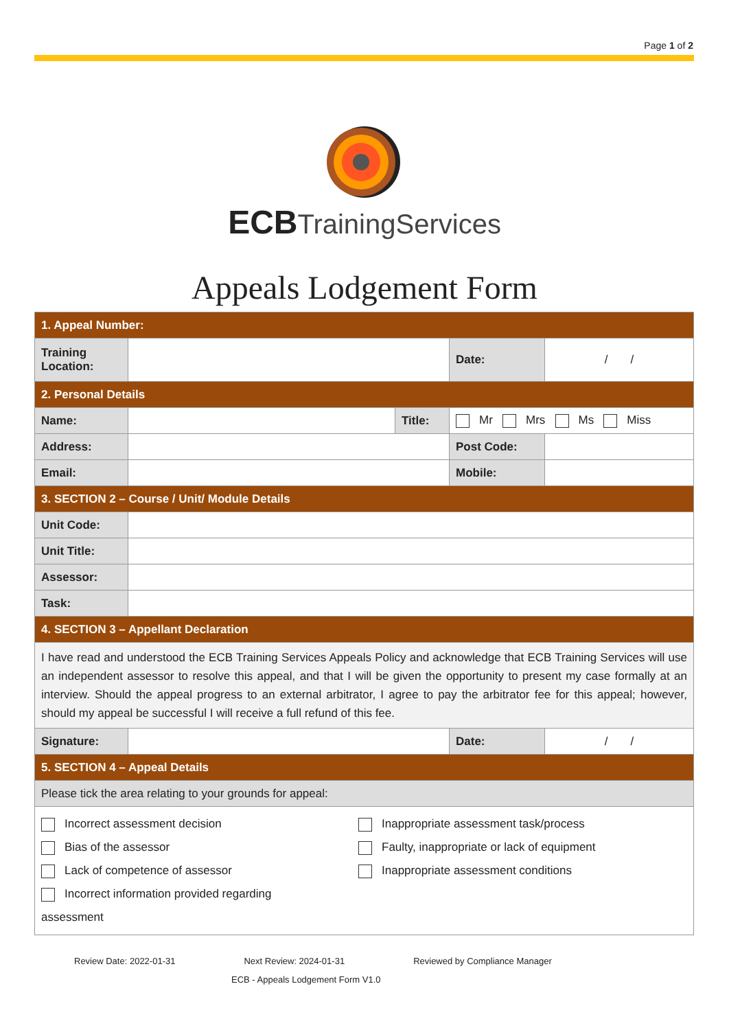Page 1 of 2
ECB TrainingServices
Appeals Lodgement Form
| 1. Appeal Number: | | | | |
| Training Location: | | | Date: | / / |
| 2. Personal Details | | | | |
| Name: | | Title: | Mr Mrs Ms Miss | |
| Address: | | | Post Code: | |
| Email: | | | Mobile: | |
| 3. SECTION 2 – Course / Unit/ Module Details | | | | |
| Unit Code: | | | | |
| Unit Title: | | | | |
| Assessor: | | | | |
| Task: | | | | |
| 4. SECTION 3 – Appellant Declaration | | | | |
| I have read and understood the ECB Training Services Appeals Policy and acknowledge that ECB Training Services will use an independent assessor to resolve this appeal, and that I will be given the opportunity to present my case formally at an interview. Should the appeal progress to an external arbitrator, I agree to pay the arbitrator fee for this appeal; however, should my appeal be successful I will receive a full refund of this fee. | | | | |
| Signature: | | | Date: | / / |
| 5. SECTION 4 – Appeal Details | | | | |
| Please tick the area relating to your grounds for appeal: | | | | |
| Incorrect assessment decision Bias of the assessor Lack of competence of assessor Incorrect information provided regarding assessment Inappropriate assessment task/process Faulty, inappropriate or lack of equipment Inappropriate assessment conditions | | | | |
Review Date: 2022-01-31 Next Review: 2024-01-31 Reviewed by Compliance Manager
ECB - Appeals Lodgement Form V1.0